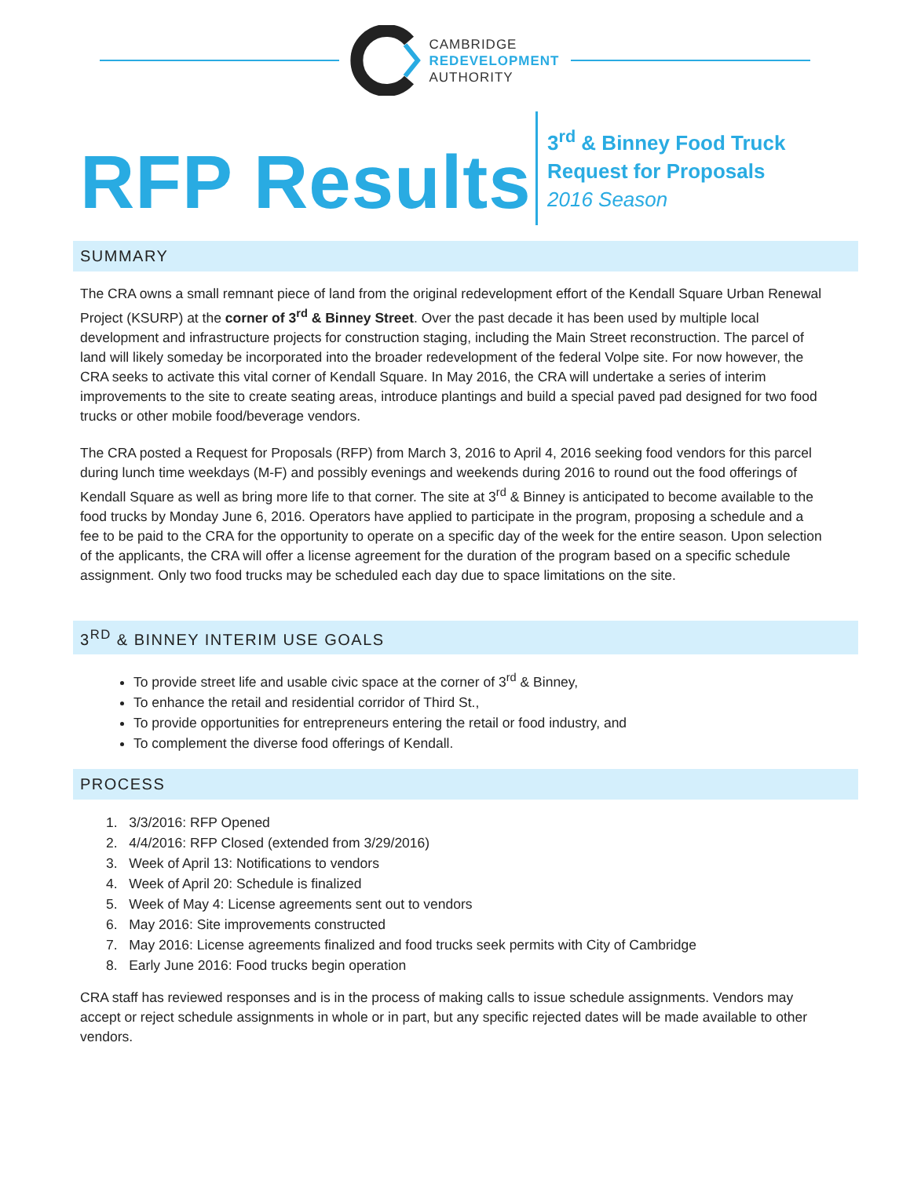CAMBRIDGE
REDEVELOPMENT
AUTHORITY
RFP Results
3<sup>rd</sup> & Binney Food Truck
Request for Proposals
2016 Season
SUMMARY
The CRA owns a small remnant piece of land from the original redevelopment effort of the Kendall Square Urban Renewal Project (KSURP) at the corner of 3<sup>rd</sup> & Binney Street. Over the past decade it has been used by multiple local development and infrastructure projects for construction staging, including the Main Street reconstruction. The parcel of land will likely someday be incorporated into the broader redevelopment of the federal Volpe site. For now however, the CRA seeks to activate this vital corner of Kendall Square. In May 2016, the CRA will undertake a series of interim improvements to the site to create seating areas, introduce plantings and build a special paved pad designed for two food trucks or other mobile food/beverage vendors.
The CRA posted a Request for Proposals (RFP) from March 3, 2016 to April 4, 2016 seeking food vendors for this parcel during lunch time weekdays (M-F) and possibly evenings and weekends during 2016 to round out the food offerings of Kendall Square as well as bring more life to that corner. The site at 3<sup>rd</sup> & Binney is anticipated to become available to the food trucks by Monday June 6, 2016. Operators have applied to participate in the program, proposing a schedule and a fee to be paid to the CRA for the opportunity to operate on a specific day of the week for the entire season. Upon selection of the applicants, the CRA will offer a license agreement for the duration of the program based on a specific schedule assignment. Only two food trucks may be scheduled each day due to space limitations on the site.
3<sup>RD</sup> & BINNEY INTERIM USE GOALS
To provide street life and usable civic space at the corner of 3<sup>rd</sup> & Binney,
To enhance the retail and residential corridor of Third St.,
To provide opportunities for entrepreneurs entering the retail or food industry, and
To complement the diverse food offerings of Kendall.
PROCESS
1. 3/3/2016: RFP Opened
2. 4/4/2016: RFP Closed (extended from 3/29/2016)
3. Week of April 13: Notifications to vendors
4. Week of April 20: Schedule is finalized
5. Week of May 4: License agreements sent out to vendors
6. May 2016: Site improvements constructed
7. May 2016: License agreements finalized and food trucks seek permits with City of Cambridge
8. Early June 2016: Food trucks begin operation
CRA staff has reviewed responses and is in the process of making calls to issue schedule assignments. Vendors may accept or reject schedule assignments in whole or in part, but any specific rejected dates will be made available to other vendors.